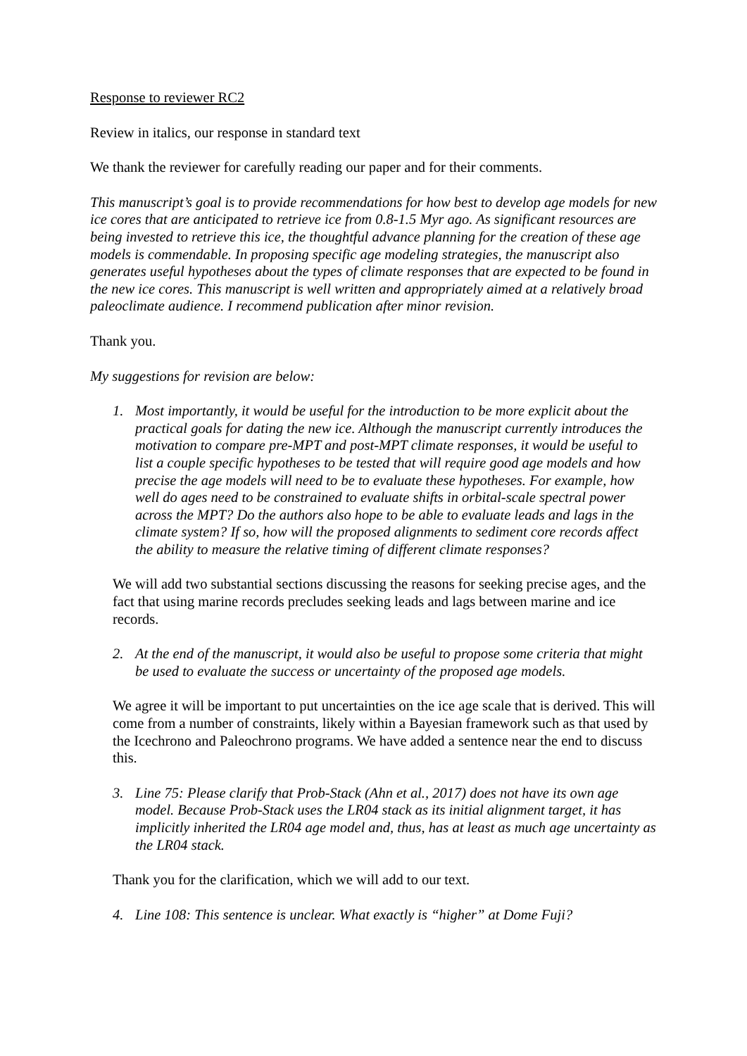Response to reviewer RC2
Review in italics, our response in standard text
We thank the reviewer for carefully reading our paper and for their comments.
This manuscript’s goal is to provide recommendations for how best to develop age models for new ice cores that are anticipated to retrieve ice from 0.8-1.5 Myr ago. As significant resources are being invested to retrieve this ice, the thoughtful advance planning for the creation of these age models is commendable. In proposing specific age modeling strategies, the manuscript also generates useful hypotheses about the types of climate responses that are expected to be found in the new ice cores. This manuscript is well written and appropriately aimed at a relatively broad paleoclimate audience. I recommend publication after minor revision.
Thank you.
My suggestions for revision are below:
1. Most importantly, it would be useful for the introduction to be more explicit about the practical goals for dating the new ice. Although the manuscript currently introduces the motivation to compare pre-MPT and post-MPT climate responses, it would be useful to list a couple specific hypotheses to be tested that will require good age models and how precise the age models will need to be to evaluate these hypotheses. For example, how well do ages need to be constrained to evaluate shifts in orbital-scale spectral power across the MPT? Do the authors also hope to be able to evaluate leads and lags in the climate system? If so, how will the proposed alignments to sediment core records affect the ability to measure the relative timing of different climate responses?
We will add two substantial sections discussing the reasons for seeking precise ages, and the fact that using marine records precludes seeking leads and lags between marine and ice records.
2. At the end of the manuscript, it would also be useful to propose some criteria that might be used to evaluate the success or uncertainty of the proposed age models.
We agree it will be important to put uncertainties on the ice age scale that is derived. This will come from a number of constraints, likely within a Bayesian framework such as that used by the Icechrono and Paleochrono programs. We have added a sentence near the end to discuss this.
3. Line 75: Please clarify that Prob-Stack (Ahn et al., 2017) does not have its own age model. Because Prob-Stack uses the LR04 stack as its initial alignment target, it has implicitly inherited the LR04 age model and, thus, has at least as much age uncertainty as the LR04 stack.
Thank you for the clarification, which we will add to our text.
4. Line 108: This sentence is unclear. What exactly is “higher” at Dome Fuji?